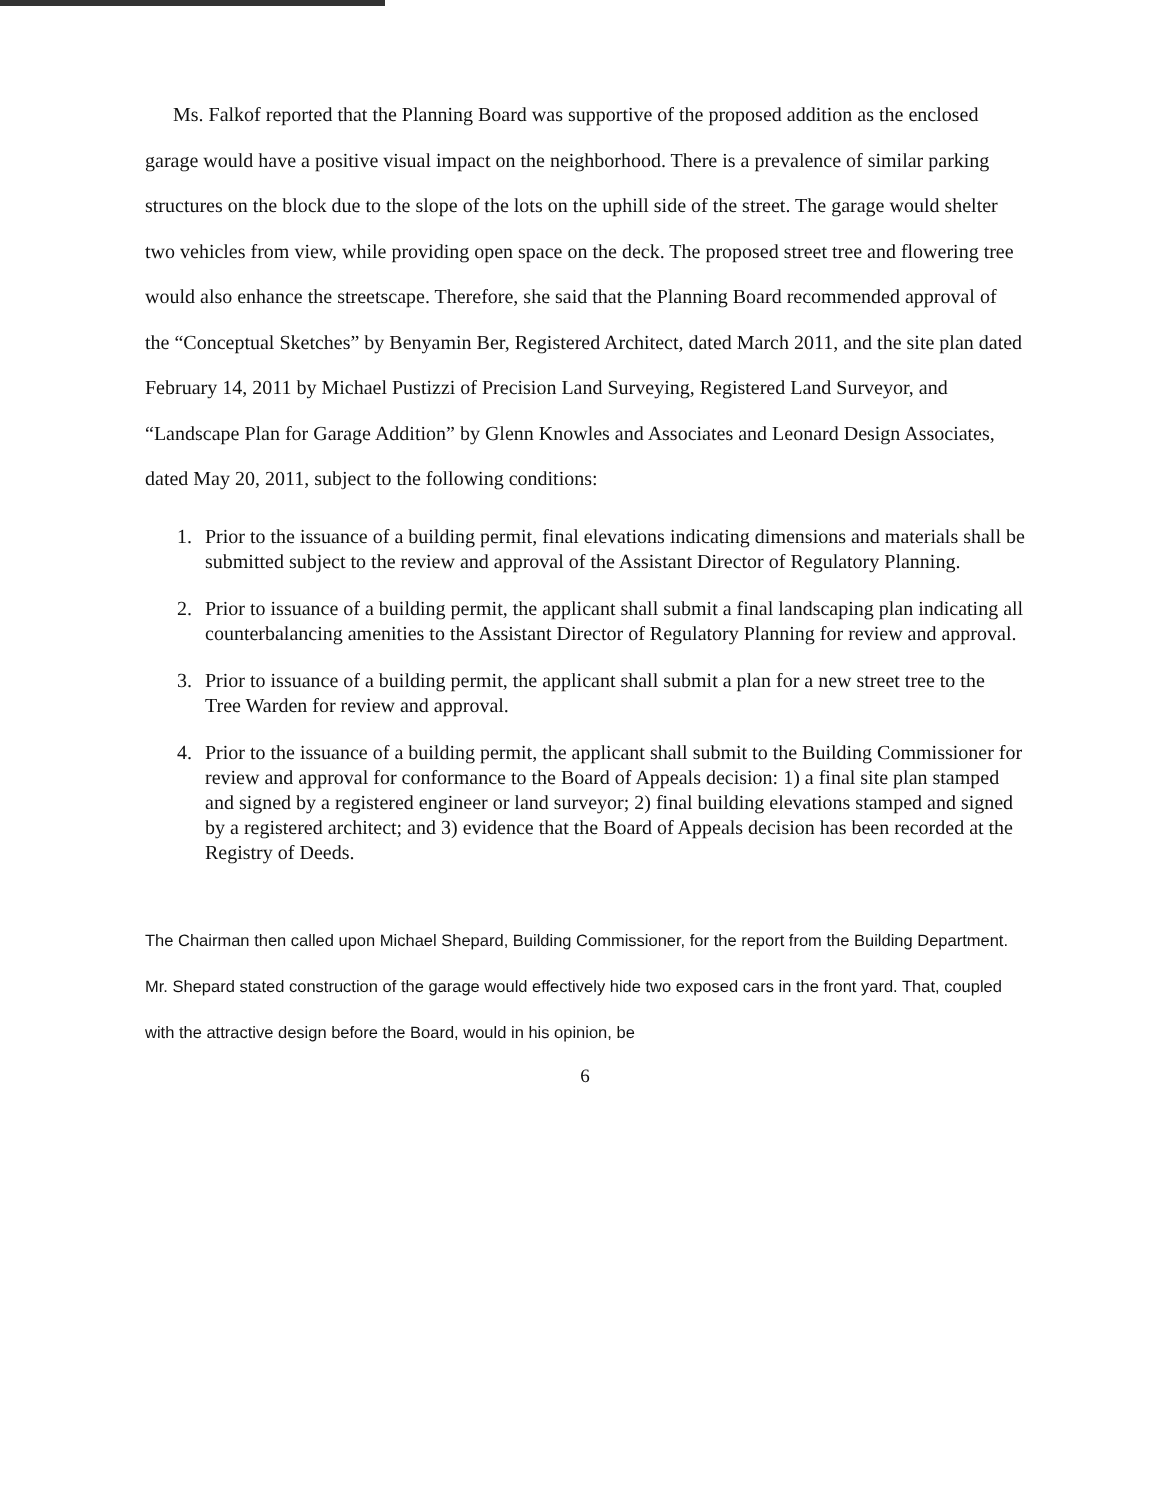Ms. Falkof reported that the Planning Board was supportive of the proposed addition as the enclosed garage would have a positive visual impact on the neighborhood. There is a prevalence of similar parking structures on the block due to the slope of the lots on the uphill side of the street. The garage would shelter two vehicles from view, while providing open space on the deck. The proposed street tree and flowering tree would also enhance the streetscape. Therefore, she said that the Planning Board recommended approval of the “Conceptual Sketches” by Benyamin Ber, Registered Architect, dated March 2011, and the site plan dated February 14, 2011 by Michael Pustizzi of Precision Land Surveying, Registered Land Surveyor, and “Landscape Plan for Garage Addition” by Glenn Knowles and Associates and Leonard Design Associates, dated May 20, 2011, subject to the following conditions:
1. Prior to the issuance of a building permit, final elevations indicating dimensions and materials shall be submitted subject to the review and approval of the Assistant Director of Regulatory Planning.
2. Prior to issuance of a building permit, the applicant shall submit a final landscaping plan indicating all counterbalancing amenities to the Assistant Director of Regulatory Planning for review and approval.
3. Prior to issuance of a building permit, the applicant shall submit a plan for a new street tree to the Tree Warden for review and approval.
4. Prior to the issuance of a building permit, the applicant shall submit to the Building Commissioner for review and approval for conformance to the Board of Appeals decision: 1) a final site plan stamped and signed by a registered engineer or land surveyor; 2) final building elevations stamped and signed by a registered architect; and 3) evidence that the Board of Appeals decision has been recorded at the Registry of Deeds.
The Chairman then called upon Michael Shepard, Building Commissioner, for the report from the Building Department. Mr. Shepard stated construction of the garage would effectively hide two exposed cars in the front yard. That, coupled with the attractive design before the Board, would in his opinion, be
6